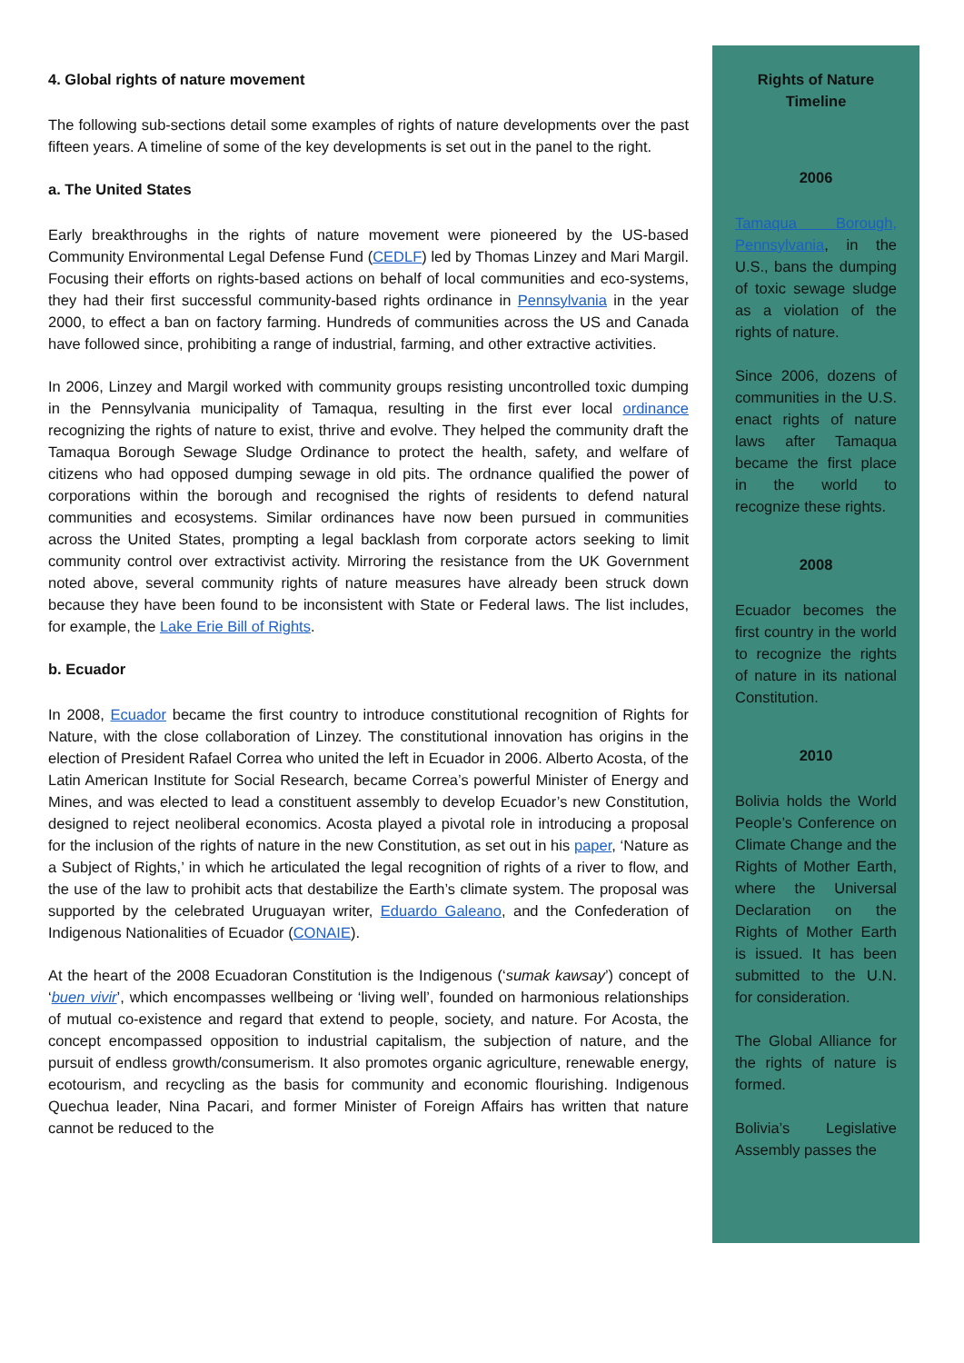4. Global rights of nature movement
The following sub-sections detail some examples of rights of nature developments over the past fifteen years. A timeline of some of the key developments is set out in the panel to the right.
a. The United States
Early breakthroughs in the rights of nature movement were pioneered by the US-based Community Environmental Legal Defense Fund (CEDLF) led by Thomas Linzey and Mari Margil. Focusing their efforts on rights-based actions on behalf of local communities and eco-systems, they had their first successful community-based rights ordinance in Pennsylvania in the year 2000, to effect a ban on factory farming. Hundreds of communities across the US and Canada have followed since, prohibiting a range of industrial, farming, and other extractive activities.
In 2006, Linzey and Margil worked with community groups resisting uncontrolled toxic dumping in the Pennsylvania municipality of Tamaqua, resulting in the first ever local ordinance recognizing the rights of nature to exist, thrive and evolve. They helped the community draft the Tamaqua Borough Sewage Sludge Ordinance to protect the health, safety, and welfare of citizens who had opposed dumping sewage in old pits. The ordnance qualified the power of corporations within the borough and recognised the rights of residents to defend natural communities and ecosystems. Similar ordinances have now been pursued in communities across the United States, prompting a legal backlash from corporate actors seeking to limit community control over extractivist activity. Mirroring the resistance from the UK Government noted above, several community rights of nature measures have already been struck down because they have been found to be inconsistent with State or Federal laws. The list includes, for example, the Lake Erie Bill of Rights.
b. Ecuador
In 2008, Ecuador became the first country to introduce constitutional recognition of Rights for Nature, with the close collaboration of Linzey. The constitutional innovation has origins in the election of President Rafael Correa who united the left in Ecuador in 2006. Alberto Acosta, of the Latin American Institute for Social Research, became Correa’s powerful Minister of Energy and Mines, and was elected to lead a constituent assembly to develop Ecuador’s new Constitution, designed to reject neoliberal economics. Acosta played a pivotal role in introducing a proposal for the inclusion of the rights of nature in the new Constitution, as set out in his paper, ‘Nature as a Subject of Rights,’ in which he articulated the legal recognition of rights of a river to flow, and the use of the law to prohibit acts that destabilize the Earth’s climate system. The proposal was supported by the celebrated Uruguayan writer, Eduardo Galeano, and the Confederation of Indigenous Nationalities of Ecuador (CONAIE).
At the heart of the 2008 Ecuadoran Constitution is the Indigenous (‘sumak kawsay’) concept of ‘buen vivir’, which encompasses wellbeing or ‘living well’, founded on harmonious relationships of mutual co-existence and regard that extend to people, society, and nature. For Acosta, the concept encompassed opposition to industrial capitalism, the subjection of nature, and the pursuit of endless growth/consumerism. It also promotes organic agriculture, renewable energy, ecotourism, and recycling as the basis for community and economic flourishing. Indigenous Quechua leader, Nina Pacari, and former Minister of Foreign Affairs has written that nature cannot be reduced to the
Rights of Nature
Timeline
2006
Tamaqua Borough, Pennsylvania, in the U.S., bans the dumping of toxic sewage sludge as a violation of the rights of nature.
Since 2006, dozens of communities in the U.S. enact rights of nature laws after Tamaqua became the first place in the world to recognize these rights.
2008
Ecuador becomes the first country in the world to recognize the rights of nature in its national Constitution.
2010
Bolivia holds the World People’s Conference on Climate Change and the Rights of Mother Earth, where the Universal Declaration on the Rights of Mother Earth is issued. It has been submitted to the U.N. for consideration.
The Global Alliance for the rights of nature is formed.
Bolivia’s Legislative Assembly passes the